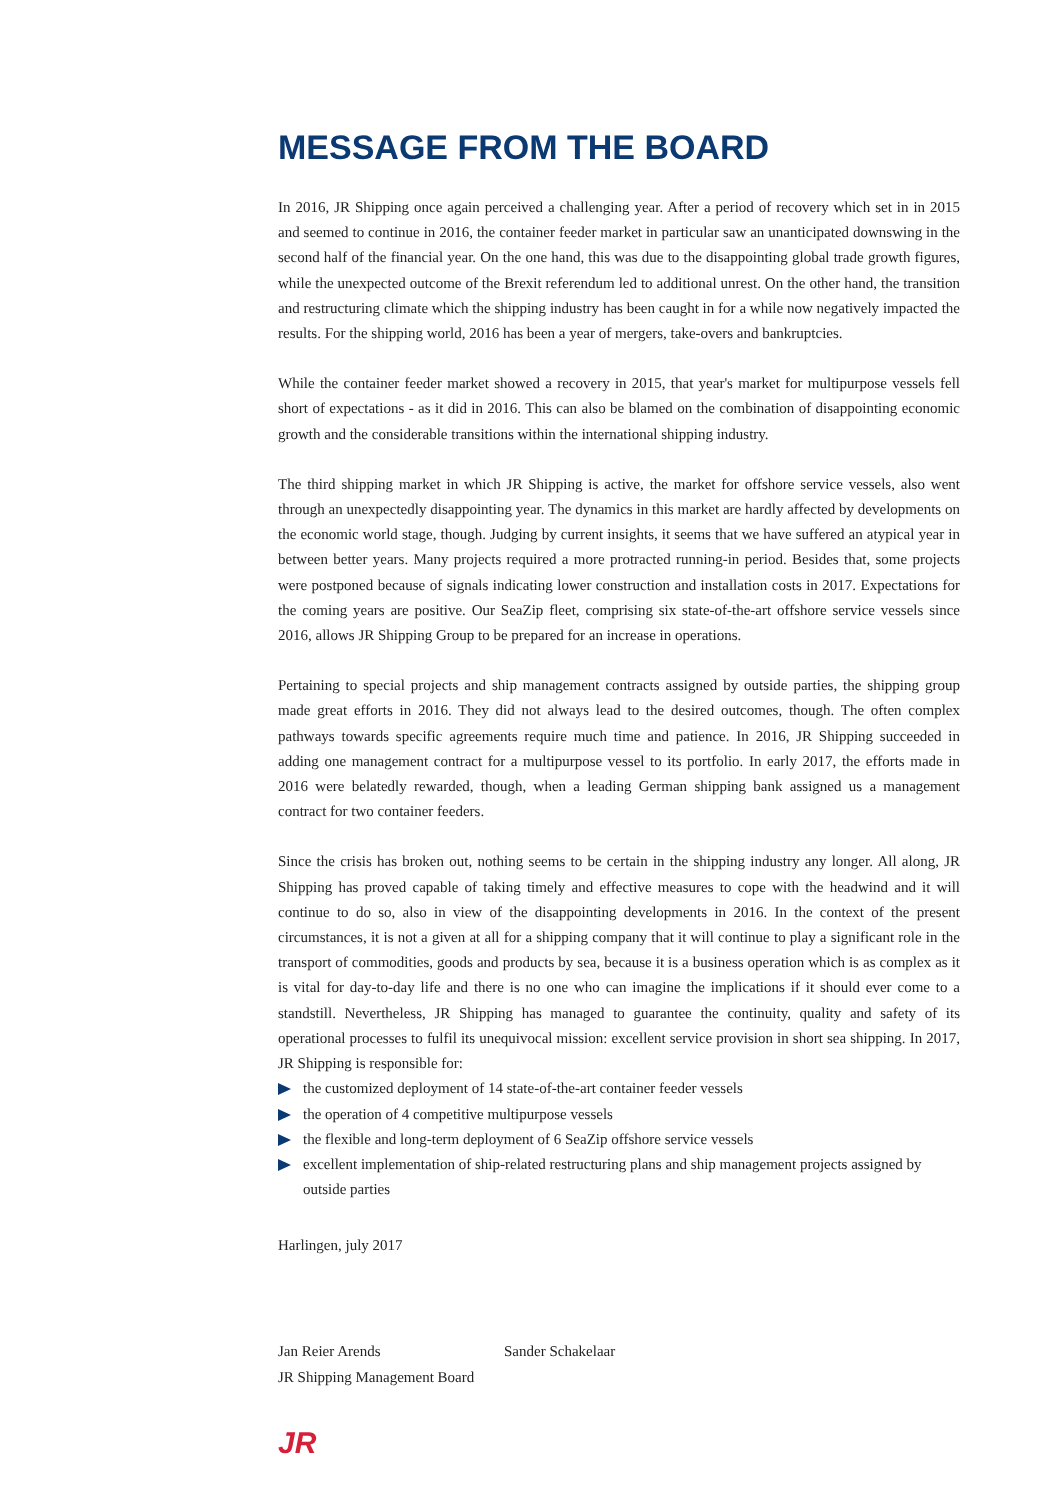MESSAGE FROM THE BOARD
In 2016, JR Shipping once again perceived a challenging year. After a period of recovery which set in in 2015 and seemed to continue in 2016, the container feeder market in particular saw an unanticipated downswing in the second half of the financial year. On the one hand, this was due to the disappointing global trade growth figures, while the unexpected outcome of the Brexit referendum led to additional unrest. On the other hand, the transition and restructuring climate which the shipping industry has been caught in for a while now negatively impacted the results. For the shipping world, 2016 has been a year of mergers, take-overs and bankruptcies.
While the container feeder market showed a recovery in 2015, that year's market for multipurpose vessels fell short of expectations - as it did in 2016. This can also be blamed on the combination of disappointing economic growth and the considerable transitions within the international shipping industry.
The third shipping market in which JR Shipping is active, the market for offshore service vessels, also went through an unexpectedly disappointing year. The dynamics in this market are hardly affected by developments on the economic world stage, though. Judging by current insights, it seems that we have suffered an atypical year in between better years. Many projects required a more protracted running-in period. Besides that, some projects were postponed because of signals indicating lower construction and installation costs in 2017. Expectations for the coming years are positive. Our SeaZip fleet, comprising six state-of-the-art offshore service vessels since 2016, allows JR Shipping Group to be prepared for an increase in operations.
Pertaining to special projects and ship management contracts assigned by outside parties, the shipping group made great efforts in 2016. They did not always lead to the desired outcomes, though. The often complex pathways towards specific agreements require much time and patience. In 2016, JR Shipping succeeded in adding one management contract for a multipurpose vessel to its portfolio. In early 2017, the efforts made in 2016 were belatedly rewarded, though, when a leading German shipping bank assigned us a management contract for two container feeders.
Since the crisis has broken out, nothing seems to be certain in the shipping industry any longer. All along, JR Shipping has proved capable of taking timely and effective measures to cope with the headwind and it will continue to do so, also in view of the disappointing developments in 2016. In the context of the present circumstances, it is not a given at all for a shipping company that it will continue to play a significant role in the transport of commodities, goods and products by sea, because it is a business operation which is as complex as it is vital for day-to-day life and there is no one who can imagine the implications if it should ever come to a standstill. Nevertheless, JR Shipping has managed to guarantee the continuity, quality and safety of its operational processes to fulfil its unequivocal mission: excellent service provision in short sea shipping. In 2017, JR Shipping is responsible for:
the customized deployment of 14 state-of-the-art container feeder vessels
the operation of 4 competitive multipurpose vessels
the flexible and long-term deployment of 6 SeaZip offshore service vessels
excellent implementation of ship-related restructuring plans and ship management projects assigned by outside parties
Harlingen, july 2017
Jan Reier Arends Sander Schakelaar
JR Shipping Management Board
JR